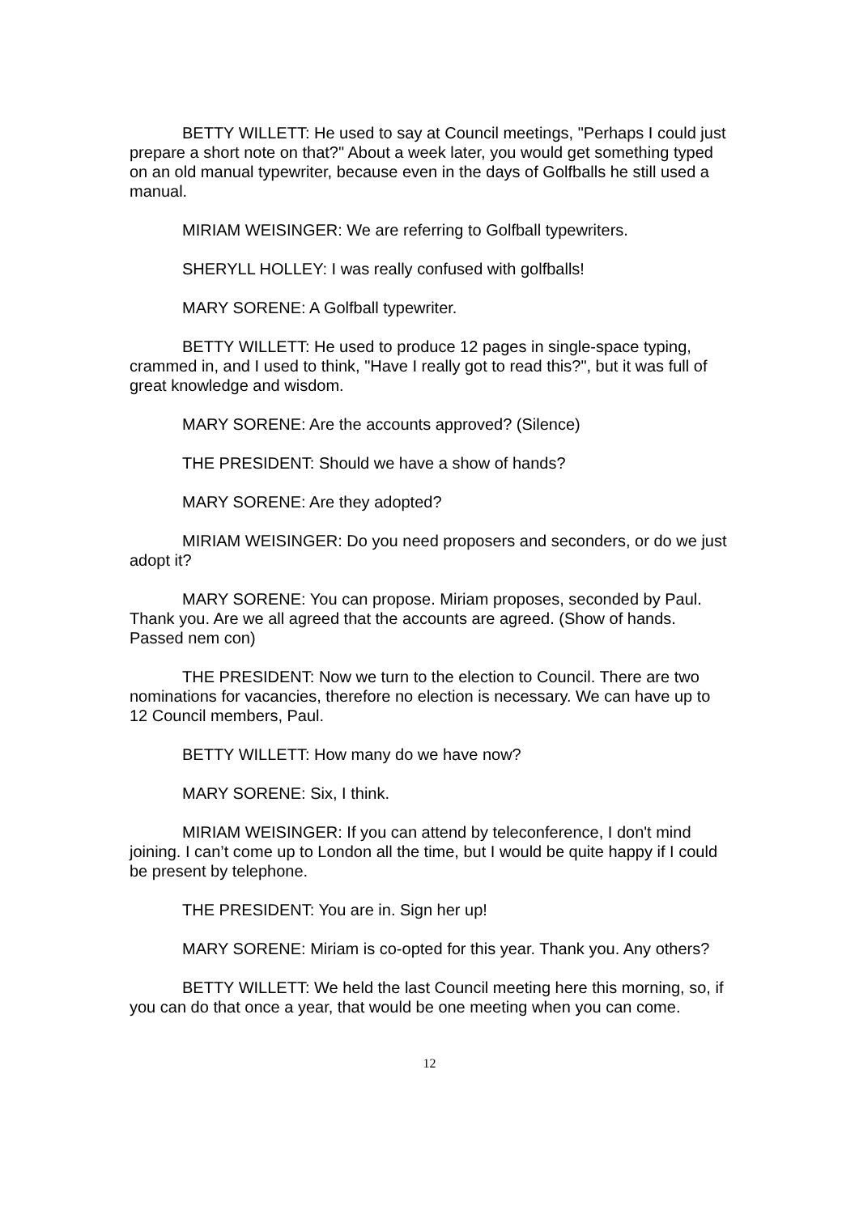BETTY WILLETT: He used to say at Council meetings, "Perhaps I could just prepare a short note on that?" About a week later, you would get something typed on an old manual typewriter, because even in the days of Golfballs he still used a manual.
MIRIAM WEISINGER: We are referring to Golfball typewriters.
SHERYLL HOLLEY: I was really confused with golfballs!
MARY SORENE: A Golfball typewriter.
BETTY WILLETT: He used to produce 12 pages in single-space typing, crammed in, and I used to think, "Have I really got to read this?", but it was full of great knowledge and wisdom.
MARY SORENE: Are the accounts approved? (Silence)
THE PRESIDENT: Should we have a show of hands?
MARY SORENE: Are they adopted?
MIRIAM WEISINGER: Do you need proposers and seconders, or do we just adopt it?
MARY SORENE: You can propose. Miriam proposes, seconded by Paul. Thank you. Are we all agreed that the accounts are agreed. (Show of hands. Passed nem con)
THE PRESIDENT: Now we turn to the election to Council. There are two nominations for vacancies, therefore no election is necessary. We can have up to 12 Council members, Paul.
BETTY WILLETT: How many do we have now?
MARY SORENE: Six, I think.
MIRIAM WEISINGER: If you can attend by teleconference, I don't mind joining. I can’t come up to London all the time, but I would be quite happy if I could be present by telephone.
THE PRESIDENT: You are in. Sign her up!
MARY SORENE: Miriam is co-opted for this year. Thank you. Any others?
BETTY WILLETT: We held the last Council meeting here this morning, so, if you can do that once a year, that would be one meeting when you can come.
12